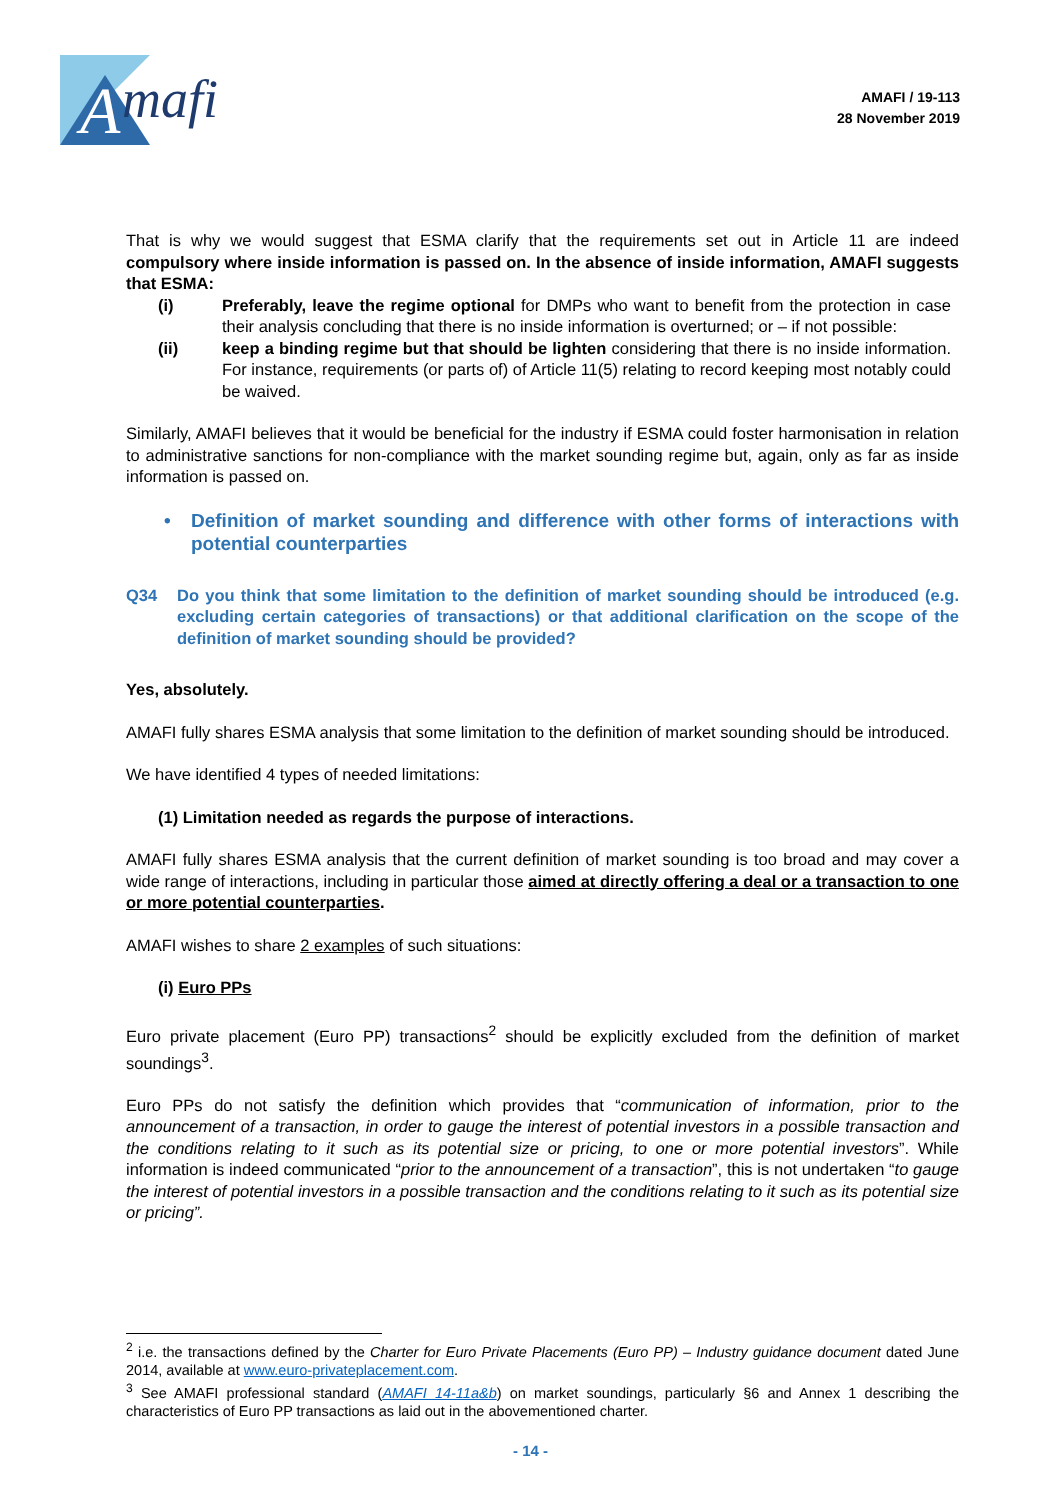A
mafi
AMAFI / 19-113
28 November 2019
That is why we would suggest that ESMA clarify that the requirements set out in Article 11 are indeed compulsory where inside information is passed on. In the absence of inside information, AMAFI suggests that ESMA:
(i) Preferably, leave the regime optional for DMPs who want to benefit from the protection in case their analysis concluding that there is no inside information is overturned; or – if not possible:
(ii) keep a binding regime but that should be lighten considering that there is no inside information. For instance, requirements (or parts of) of Article 11(5) relating to record keeping most notably could be waived.
Similarly, AMAFI believes that it would be beneficial for the industry if ESMA could foster harmonisation in relation to administrative sanctions for non-compliance with the market sounding regime but, again, only as far as inside information is passed on.
• Definition of market sounding and difference with other forms of interactions with potential counterparties
Q34 Do you think that some limitation to the definition of market sounding should be introduced (e.g. excluding certain categories of transactions) or that additional clarification on the scope of the definition of market sounding should be provided?
Yes, absolutely.
AMAFI fully shares ESMA analysis that some limitation to the definition of market sounding should be introduced.
We have identified 4 types of needed limitations:
(1) Limitation needed as regards the purpose of interactions.
AMAFI fully shares ESMA analysis that the current definition of market sounding is too broad and may cover a wide range of interactions, including in particular those aimed at directly offering a deal or a transaction to one or more potential counterparties.
AMAFI wishes to share 2 examples of such situations:
(i) Euro PPs
Euro private placement (Euro PP) transactions<sup>2</sup> should be explicitly excluded from the definition of market soundings<sup>3</sup>.
Euro PPs do not satisfy the definition which provides that “communication of information, prior to the announcement of a transaction, in order to gauge the interest of potential investors in a possible transaction and the conditions relating to it such as its potential size or pricing, to one or more potential investors”. While information is indeed communicated “prior to the announcement of a transaction”, this is not undertaken “to gauge the interest of potential investors in a possible transaction and the conditions relating to it such as its potential size or pricing”.
<sup>2</sup> i.e. the transactions defined by the Charter for Euro Private Placements (Euro PP) – Industry guidance document dated June 2014, available at www.euro-privateplacement.com.
<sup>3</sup> See AMAFI professional standard (AMAFI 14-11a&b) on market soundings, particularly §6 and Annex 1 describing the characteristics of Euro PP transactions as laid out in the abovementioned charter.
- 14 -